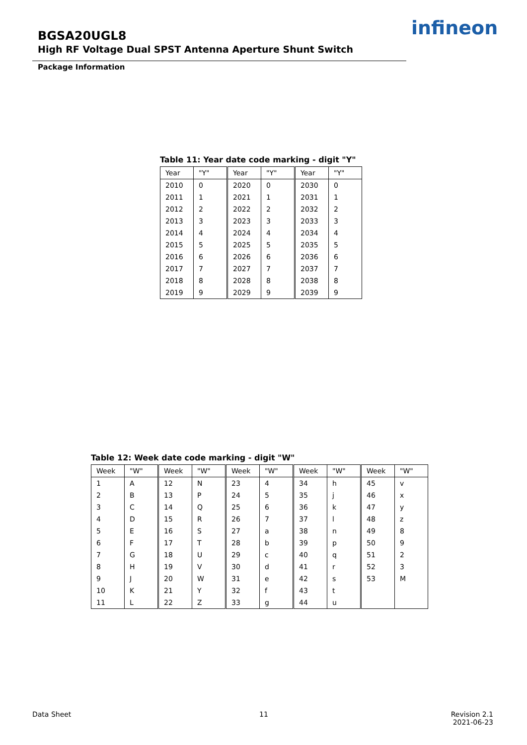BGSA20UGL8
High RF Voltage Dual SPST Antenna Aperture Shunt Switch
infineon
Package Information
Table 11: Year date code marking - digit "Y"
| Year | "Y" | Year | "Y" | Year | "Y" |
| --- | --- | --- | --- | --- | --- |
| 2010 | 0 | 2020 | 0 | 2030 | 0 |
| 2011 | 1 | 2021 | 1 | 2031 | 1 |
| 2012 | 2 | 2022 | 2 | 2032 | 2 |
| 2013 | 3 | 2023 | 3 | 2033 | 3 |
| 2014 | 4 | 2024 | 4 | 2034 | 4 |
| 2015 | 5 | 2025 | 5 | 2035 | 5 |
| 2016 | 6 | 2026 | 6 | 2036 | 6 |
| 2017 | 7 | 2027 | 7 | 2037 | 7 |
| 2018 | 8 | 2028 | 8 | 2038 | 8 |
| 2019 | 9 | 2029 | 9 | 2039 | 9 |
Table 12: Week date code marking - digit "W"
| Week | "W" | Week | "W" | Week | "W" | Week | "W" | Week | "W" |
| --- | --- | --- | --- | --- | --- | --- | --- | --- | --- |
| 1 | A | 12 | N | 23 | 4 | 34 | h | 45 | v |
| 2 | B | 13 | P | 24 | 5 | 35 | j | 46 | x |
| 3 | C | 14 | Q | 25 | 6 | 36 | k | 47 | y |
| 4 | D | 15 | R | 26 | 7 | 37 | l | 48 | z |
| 5 | E | 16 | S | 27 | a | 38 | n | 49 | 8 |
| 6 | F | 17 | T | 28 | b | 39 | p | 50 | 9 |
| 7 | G | 18 | U | 29 | c | 40 | q | 51 | 2 |
| 8 | H | 19 | V | 30 | d | 41 | r | 52 | 3 |
| 9 | J | 20 | W | 31 | e | 42 | s | 53 | M |
| 10 | K | 21 | Y | 32 | f | 43 | t | | |
| 11 | L | 22 | Z | 33 | g | 44 | u | | |
Data Sheet 11
Revision 2.1
2021-06-23